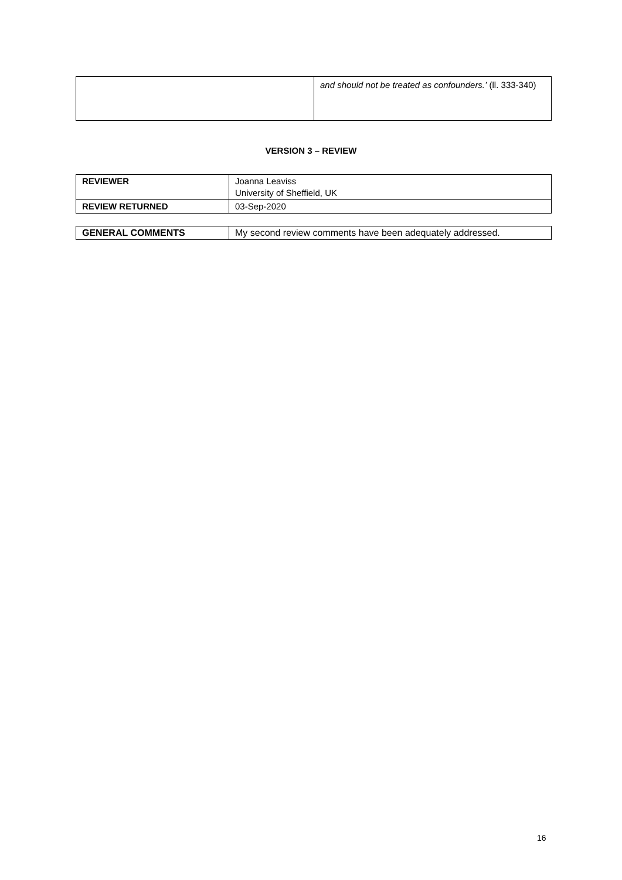| | and should not be treated as confounders.’ (ll. 333-340) |
VERSION 3 – REVIEW
| REVIEWER | Joanna Leaviss University of Sheffield, UK |
| REVIEW RETURNED | 03-Sep-2020 |
| GENERAL COMMENTS | My second review comments have been adequately addressed. |
16